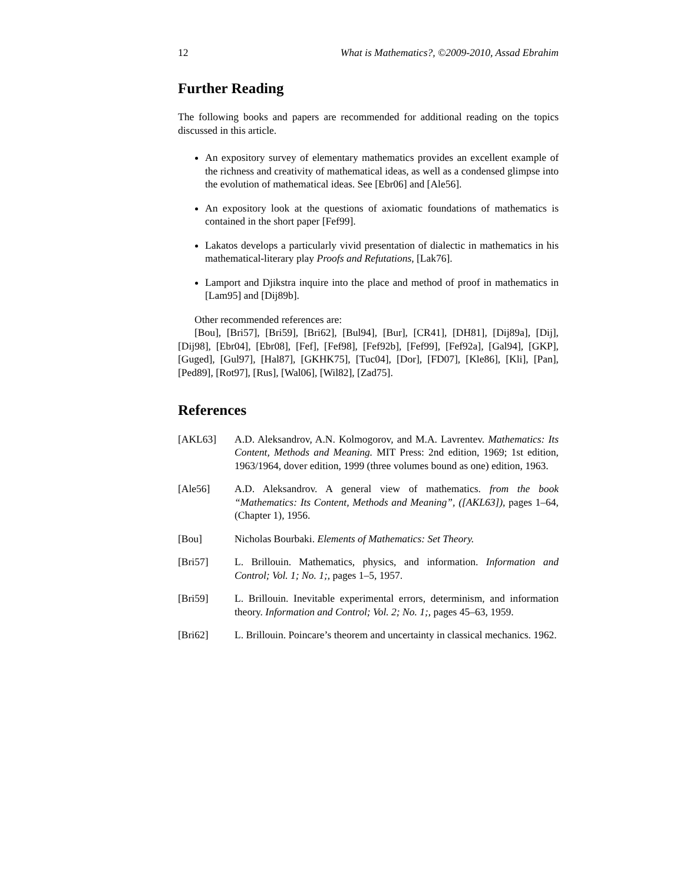12 What is Mathematics?, ©2009-2010, Assad Ebrahim
Further Reading
The following books and papers are recommended for additional reading on the topics discussed in this article.
An expository survey of elementary mathematics provides an excellent example of the richness and creativity of mathematical ideas, as well as a condensed glimpse into the evolution of mathematical ideas. See [Ebr06] and [Ale56].
An expository look at the questions of axiomatic foundations of mathematics is contained in the short paper [Fef99].
Lakatos develops a particularly vivid presentation of dialectic in mathematics in his mathematical-literary play Proofs and Refutations, [Lak76].
Lamport and Djikstra inquire into the place and method of proof in mathematics in [Lam95] and [Dij89b].
Other recommended references are:
[Bou], [Bri57], [Bri59], [Bri62], [Bul94], [Bur], [CR41], [DH81], [Dij89a], [Dij], [Dij98], [Ebr04], [Ebr08], [Fef], [Fef98], [Fef92b], [Fef99], [Fef92a], [Gal94], [GKP], [Guged], [Gul97], [Hal87], [GKHK75], [Tuc04], [Dor], [FD07], [Kle86], [Kli], [Pan], [Ped89], [Rot97], [Rus], [Wal06], [Wil82], [Zad75].
References
[AKL63] A.D. Aleksandrov, A.N. Kolmogorov, and M.A. Lavrentev. Mathematics: Its Content, Methods and Meaning. MIT Press: 2nd edition, 1969; 1st edition, 1963/1964, dover edition, 1999 (three volumes bound as one) edition, 1963.
[Ale56] A.D. Aleksandrov. A general view of mathematics. from the book “Mathematics: Its Content, Methods and Meaning”, ([AKL63]), pages 1–64, (Chapter 1), 1956.
[Bou] Nicholas Bourbaki. Elements of Mathematics: Set Theory.
[Bri57] L. Brillouin. Mathematics, physics, and information. Information and Control; Vol. 1; No. 1;, pages 1–5, 1957.
[Bri59] L. Brillouin. Inevitable experimental errors, determinism, and information theory. Information and Control; Vol. 2; No. 1;, pages 45–63, 1959.
[Bri62] L. Brillouin. Poincare’s theorem and uncertainty in classical mechanics. 1962.